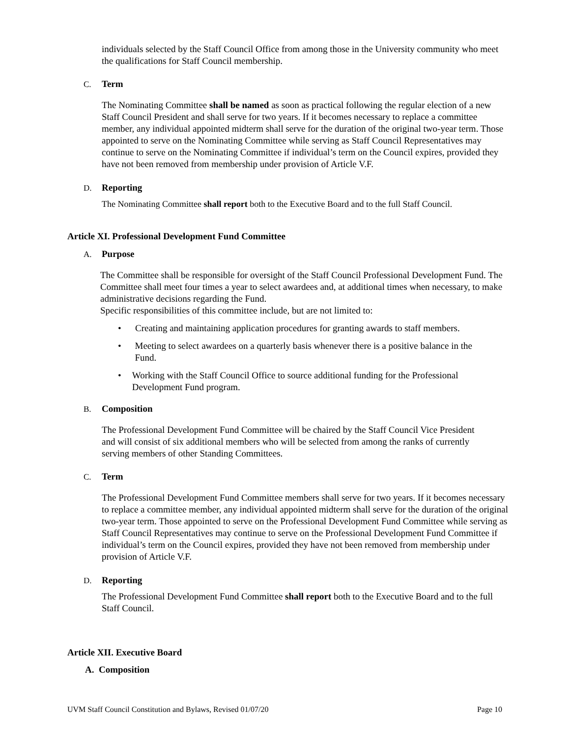individuals selected by the Staff Council Office from among those in the University community who meet the qualifications for Staff Council membership.
C. Term
The Nominating Committee shall be named as soon as practical following the regular election of a new Staff Council President and shall serve for two years. If it becomes necessary to replace a committee member, any individual appointed midterm shall serve for the duration of the original two-year term. Those appointed to serve on the Nominating Committee while serving as Staff Council Representatives may continue to serve on the Nominating Committee if individual’s term on the Council expires, provided they have not been removed from membership under provision of Article V.F.
D. Reporting
The Nominating Committee shall report both to the Executive Board and to the full Staff Council.
Article XI. Professional Development Fund Committee
A. Purpose
The Committee shall be responsible for oversight of the Staff Council Professional Development Fund. The Committee shall meet four times a year to select awardees and, at additional times when necessary, to make administrative decisions regarding the Fund.
Specific responsibilities of this committee include, but are not limited to:
• Creating and maintaining application procedures for granting awards to staff members.
• Meeting to select awardees on a quarterly basis whenever there is a positive balance in the Fund.
• Working with the Staff Council Office to source additional funding for the Professional Development Fund program.
B. Composition
The Professional Development Fund Committee will be chaired by the Staff Council Vice President and will consist of six additional members who will be selected from among the ranks of currently serving members of other Standing Committees.
C. Term
The Professional Development Fund Committee members shall serve for two years. If it becomes necessary to replace a committee member, any individual appointed midterm shall serve for the duration of the original two-year term. Those appointed to serve on the Professional Development Fund Committee while serving as Staff Council Representatives may continue to serve on the Professional Development Fund Committee if individual’s term on the Council expires, provided they have not been removed from membership under provision of Article V.F.
D. Reporting
The Professional Development Fund Committee shall report both to the Executive Board and to the full Staff Council.
Article XII. Executive Board
A. Composition
UVM Staff Council Constitution and Bylaws, Revised 01/07/20 Page 10